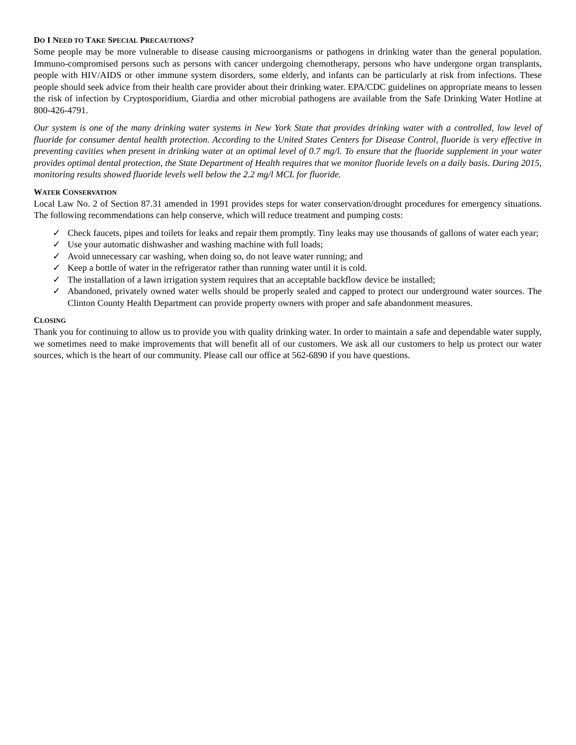DO I NEED TO TAKE SPECIAL PRECAUTIONS?
Some people may be more vulnerable to disease causing microorganisms or pathogens in drinking water than the general population. Immuno-compromised persons such as persons with cancer undergoing chemotherapy, persons who have undergone organ transplants, people with HIV/AIDS or other immune system disorders, some elderly, and infants can be particularly at risk from infections. These people should seek advice from their health care provider about their drinking water. EPA/CDC guidelines on appropriate means to lessen the risk of infection by Cryptosporidium, Giardia and other microbial pathogens are available from the Safe Drinking Water Hotline at 800-426-4791.
Our system is one of the many drinking water systems in New York State that provides drinking water with a controlled, low level of fluoride for consumer dental health protection. According to the United States Centers for Disease Control, fluoride is very effective in preventing cavities when present in drinking water at an optimal level of 0.7 mg/l. To ensure that the fluoride supplement in your water provides optimal dental protection, the State Department of Health requires that we monitor fluoride levels on a daily basis. During 2015, monitoring results showed fluoride levels well below the 2.2 mg/l MCL for fluoride.
WATER CONSERVATION
Local Law No. 2 of Section 87.31 amended in 1991 provides steps for water conservation/drought procedures for emergency situations. The following recommendations can help conserve, which will reduce treatment and pumping costs:
✓ Check faucets, pipes and toilets for leaks and repair them promptly. Tiny leaks may use thousands of gallons of water each year;
✓ Use your automatic dishwasher and washing machine with full loads;
✓ Avoid unnecessary car washing, when doing so, do not leave water running; and
✓ Keep a bottle of water in the refrigerator rather than running water until it is cold.
✓ The installation of a lawn irrigation system requires that an acceptable backflow device be installed;
✓ Abandoned, privately owned water wells should be properly sealed and capped to protect our underground water sources. The Clinton County Health Department can provide property owners with proper and safe abandonment measures.
CLOSING
Thank you for continuing to allow us to provide you with quality drinking water. In order to maintain a safe and dependable water supply, we sometimes need to make improvements that will benefit all of our customers. We ask all our customers to help us protect our water sources, which is the heart of our community. Please call our office at 562-6890 if you have questions.